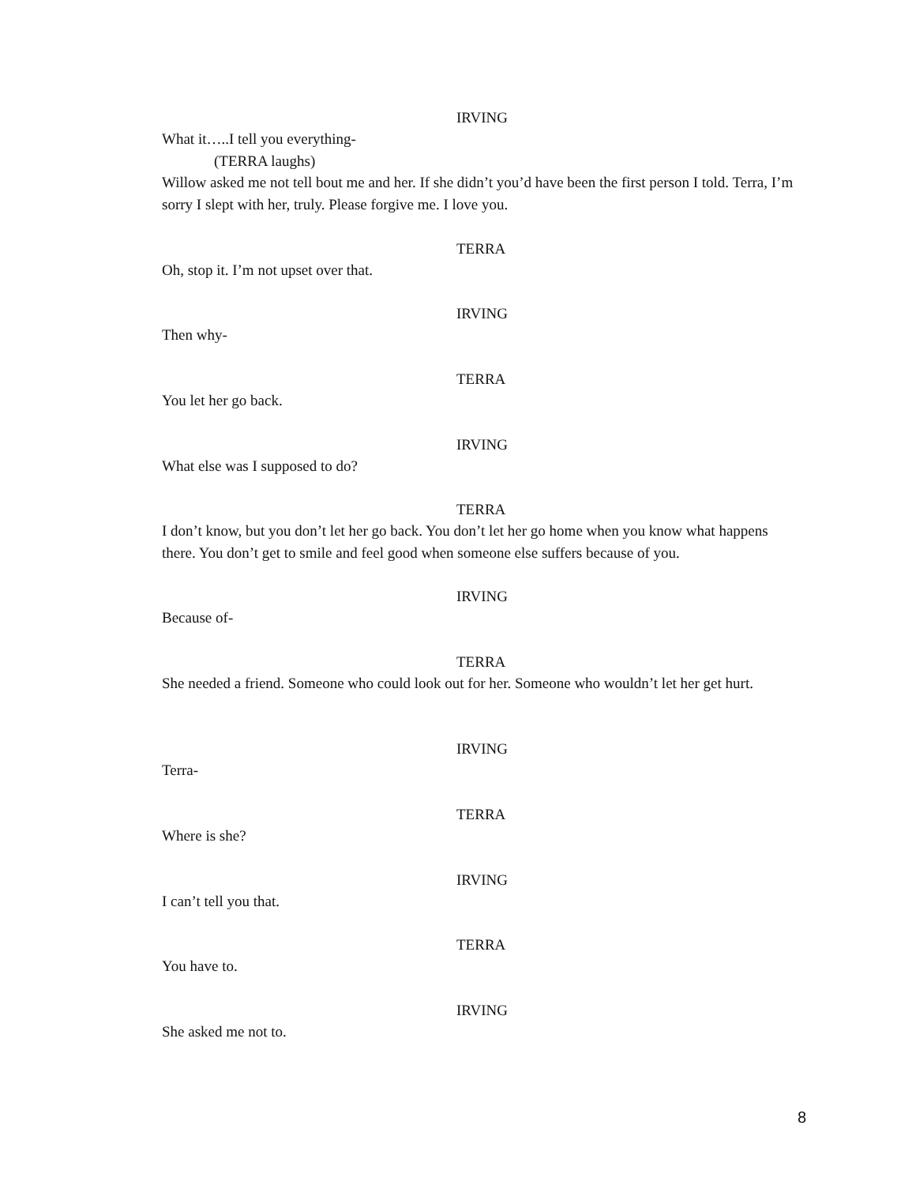IRVING
What it…..I tell you everything-
(TERRA laughs)
Willow asked me not tell bout me and her. If she didn’t you’d have been the first person I told. Terra, I’m sorry I slept with her, truly. Please forgive me. I love you.
TERRA
Oh, stop it. I’m not upset over that.
IRVING
Then why-
TERRA
You let her go back.
IRVING
What else was I supposed to do?
TERRA
I don’t know, but you don’t let her go back. You don’t let her go home when you know what happens there. You don’t get to smile and feel good when someone else suffers because of you.
IRVING
Because of-
TERRA
She needed a friend. Someone who could look out for her. Someone who wouldn’t let her get hurt.
IRVING
Terra-
TERRA
Where is she?
IRVING
I can’t tell you that.
TERRA
You have to.
IRVING
She asked me not to.
8